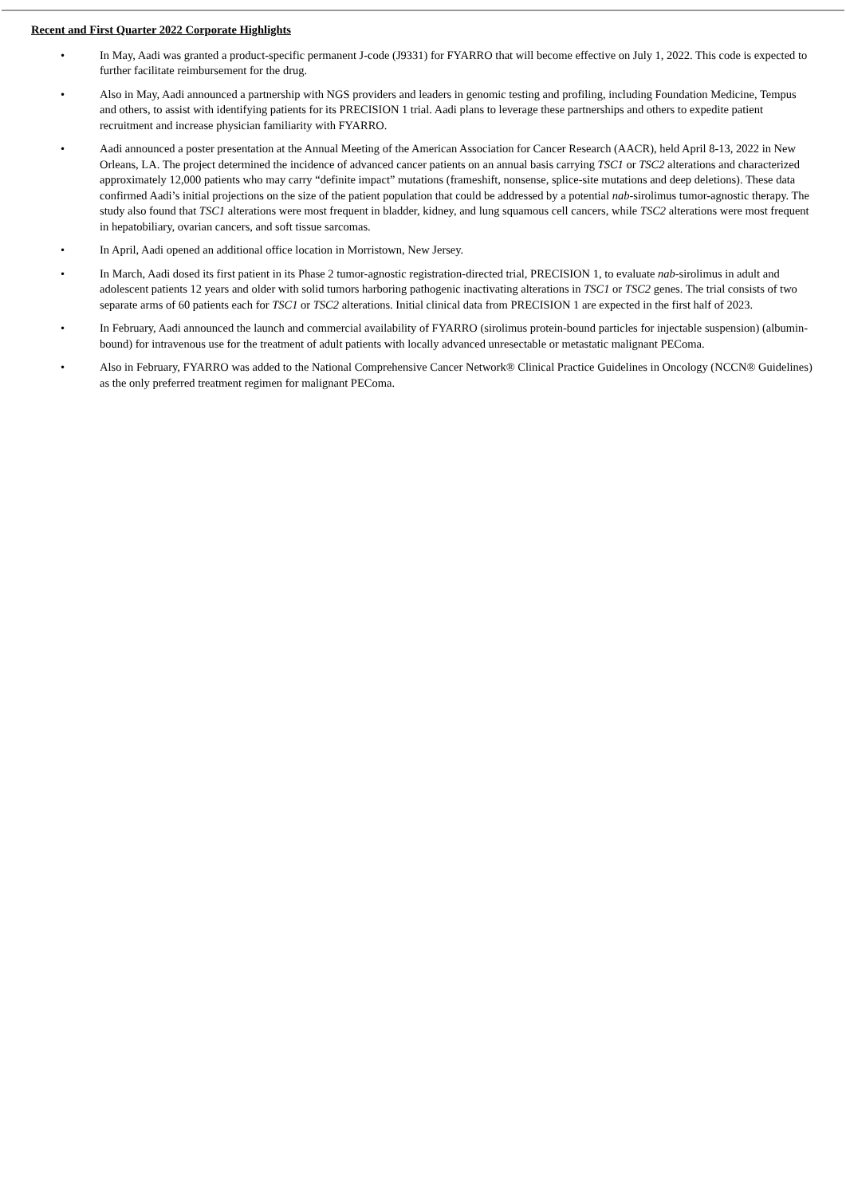Recent and First Quarter 2022 Corporate Highlights
• In May, Aadi was granted a product-specific permanent J-code (J9331) for FYARRO that will become effective on July 1, 2022. This code is expected to further facilitate reimbursement for the drug.
• Also in May, Aadi announced a partnership with NGS providers and leaders in genomic testing and profiling, including Foundation Medicine, Tempus and others, to assist with identifying patients for its PRECISION 1 trial. Aadi plans to leverage these partnerships and others to expedite patient recruitment and increase physician familiarity with FYARRO.
• Aadi announced a poster presentation at the Annual Meeting of the American Association for Cancer Research (AACR), held April 8-13, 2022 in New Orleans, LA. The project determined the incidence of advanced cancer patients on an annual basis carrying TSC1 or TSC2 alterations and characterized approximately 12,000 patients who may carry “definite impact” mutations (frameshift, nonsense, splice-site mutations and deep deletions). These data confirmed Aadi’s initial projections on the size of the patient population that could be addressed by a potential nab-sirolimus tumor-agnostic therapy. The study also found that TSC1 alterations were most frequent in bladder, kidney, and lung squamous cell cancers, while TSC2 alterations were most frequent in hepatobiliary, ovarian cancers, and soft tissue sarcomas.
• In April, Aadi opened an additional office location in Morristown, New Jersey.
• In March, Aadi dosed its first patient in its Phase 2 tumor-agnostic registration-directed trial, PRECISION 1, to evaluate nab-sirolimus in adult and adolescent patients 12 years and older with solid tumors harboring pathogenic inactivating alterations in TSC1 or TSC2 genes. The trial consists of two separate arms of 60 patients each for TSC1 or TSC2 alterations. Initial clinical data from PRECISION 1 are expected in the first half of 2023.
• In February, Aadi announced the launch and commercial availability of FYARRO (sirolimus protein-bound particles for injectable suspension) (albumin-bound) for intravenous use for the treatment of adult patients with locally advanced unresectable or metastatic malignant PEComa.
• Also in February, FYARRO was added to the National Comprehensive Cancer Network® Clinical Practice Guidelines in Oncology (NCCN® Guidelines) as the only preferred treatment regimen for malignant PEComa.